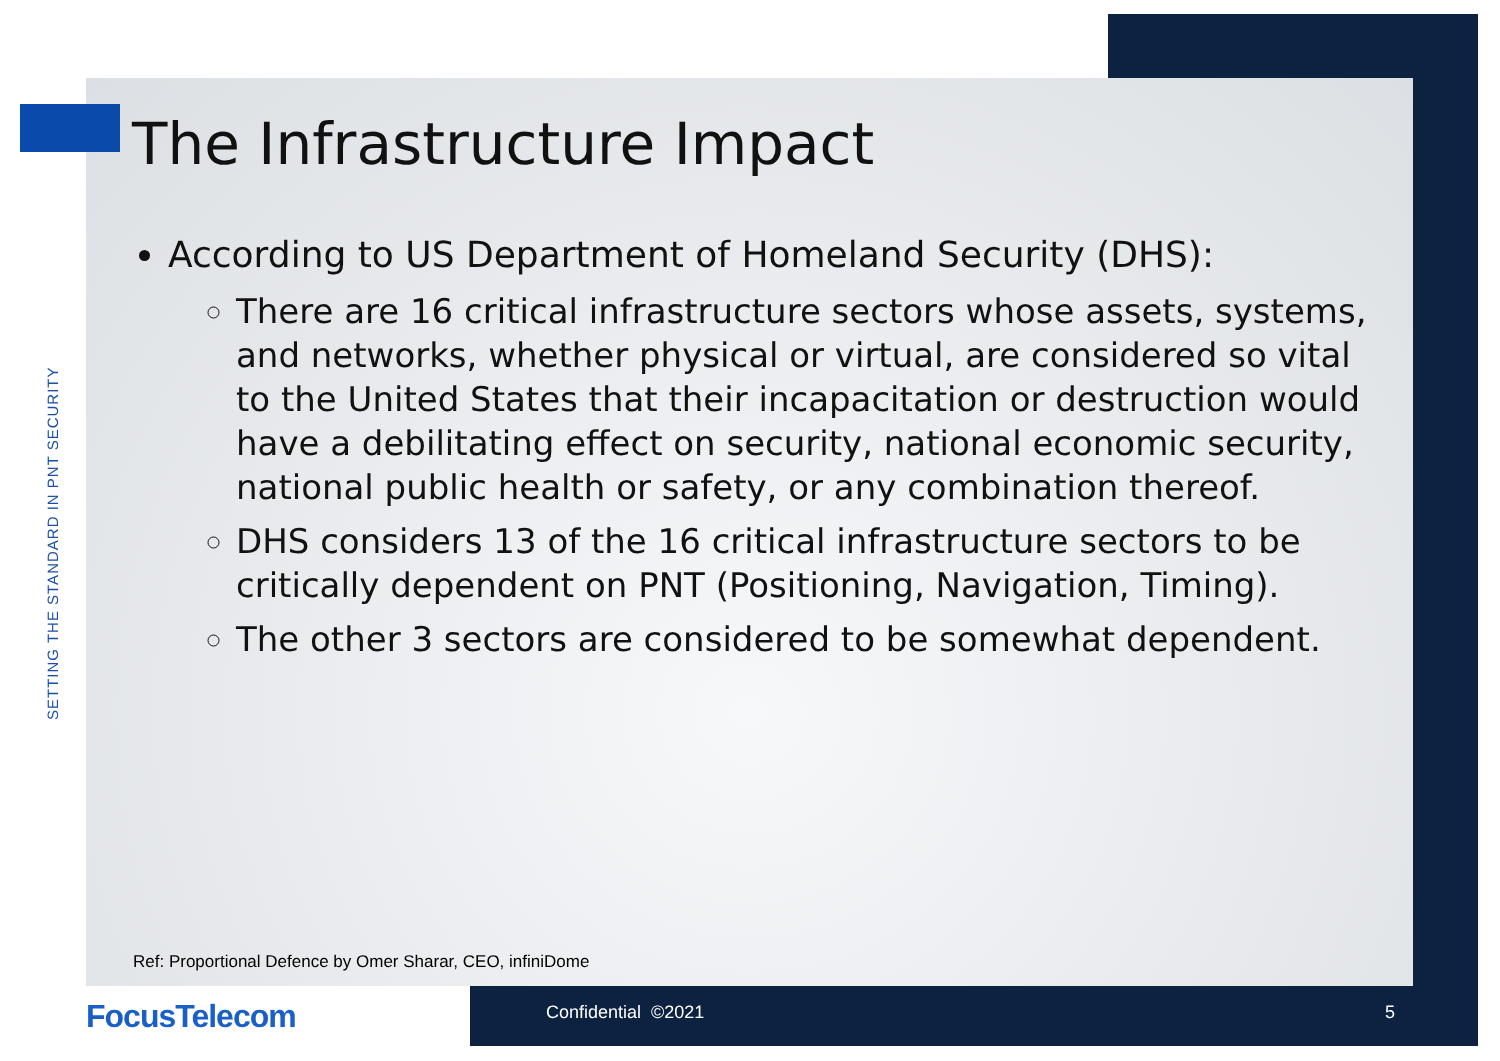SETTING THE STANDARD IN PNT SECURITY
The Infrastructure Impact
According to US Department of Homeland Security (DHS):
There are 16 critical infrastructure sectors whose assets, systems, and networks, whether physical or virtual, are considered so vital to the United States that their incapacitation or destruction would have a debilitating effect on security, national economic security, national public health or safety, or any combination thereof.
DHS considers 13 of the 16 critical infrastructure sectors to be critically dependent on PNT (Positioning, Navigation, Timing).
The other 3 sectors are considered to be somewhat dependent.
Ref: Proportional Defence by Omer Sharar, CEO, infiniDome
FocusTelecom Confidential ©2021 5